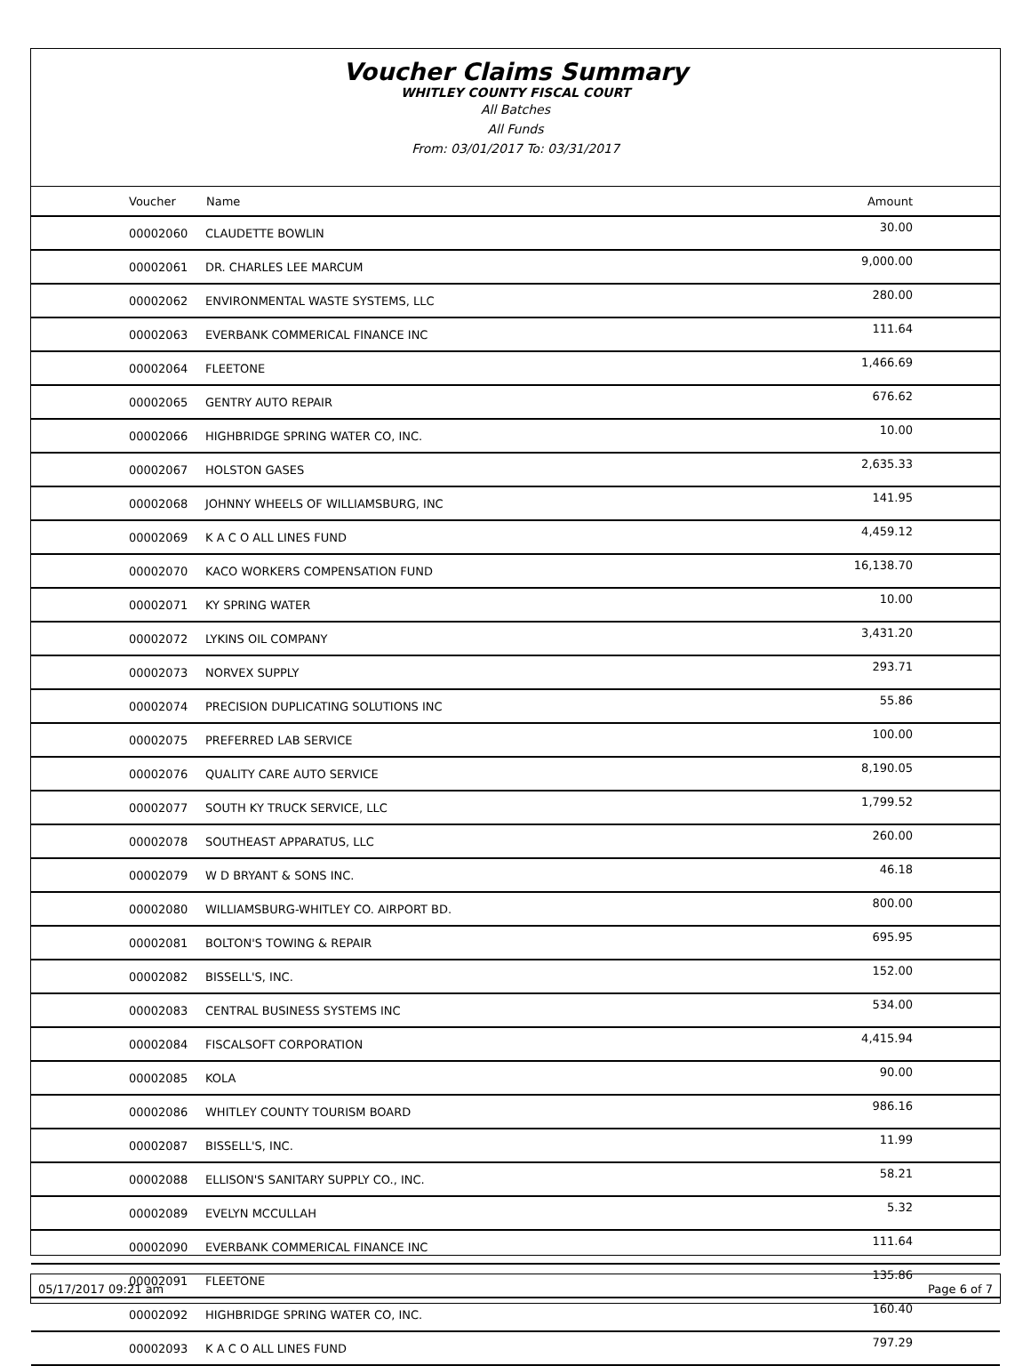Voucher Claims Summary
WHITLEY COUNTY FISCAL COURT
All Batches
All Funds
From: 03/01/2017 To: 03/31/2017
| Voucher | Name | Amount |
| --- | --- | --- |
| 00002060 | CLAUDETTE BOWLIN | 30.00 |
| 00002061 | DR. CHARLES LEE MARCUM | 9,000.00 |
| 00002062 | ENVIRONMENTAL WASTE SYSTEMS, LLC | 280.00 |
| 00002063 | EVERBANK COMMERICAL FINANCE INC | 111.64 |
| 00002064 | FLEETONE | 1,466.69 |
| 00002065 | GENTRY AUTO REPAIR | 676.62 |
| 00002066 | HIGHBRIDGE SPRING WATER CO, INC. | 10.00 |
| 00002067 | HOLSTON GASES | 2,635.33 |
| 00002068 | JOHNNY WHEELS OF WILLIAMSBURG, INC | 141.95 |
| 00002069 | K A C O ALL LINES FUND | 4,459.12 |
| 00002070 | KACO WORKERS COMPENSATION FUND | 16,138.70 |
| 00002071 | KY SPRING WATER | 10.00 |
| 00002072 | LYKINS OIL COMPANY | 3,431.20 |
| 00002073 | NORVEX SUPPLY | 293.71 |
| 00002074 | PRECISION DUPLICATING SOLUTIONS INC | 55.86 |
| 00002075 | PREFERRED LAB SERVICE | 100.00 |
| 00002076 | QUALITY CARE AUTO SERVICE | 8,190.05 |
| 00002077 | SOUTH KY TRUCK SERVICE, LLC | 1,799.52 |
| 00002078 | SOUTHEAST APPARATUS, LLC | 260.00 |
| 00002079 | W D BRYANT & SONS INC. | 46.18 |
| 00002080 | WILLIAMSBURG-WHITLEY CO. AIRPORT BD. | 800.00 |
| 00002081 | BOLTON'S TOWING & REPAIR | 695.95 |
| 00002082 | BISSELL'S, INC. | 152.00 |
| 00002083 | CENTRAL BUSINESS SYSTEMS INC | 534.00 |
| 00002084 | FISCALSOFT CORPORATION | 4,415.94 |
| 00002085 | KOLA | 90.00 |
| 00002086 | WHITLEY COUNTY TOURISM BOARD | 986.16 |
| 00002087 | BISSELL'S, INC. | 11.99 |
| 00002088 | ELLISON'S SANITARY SUPPLY CO., INC. | 58.21 |
| 00002089 | EVELYN MCCULLAH | 5.32 |
| 00002090 | EVERBANK COMMERICAL FINANCE INC | 111.64 |
| 00002091 | FLEETONE | 135.86 |
| 00002092 | HIGHBRIDGE SPRING WATER CO, INC. | 160.40 |
| 00002093 | K A C O ALL LINES FUND | 797.29 |
05/17/2017 09:21 am Page 6 of 7